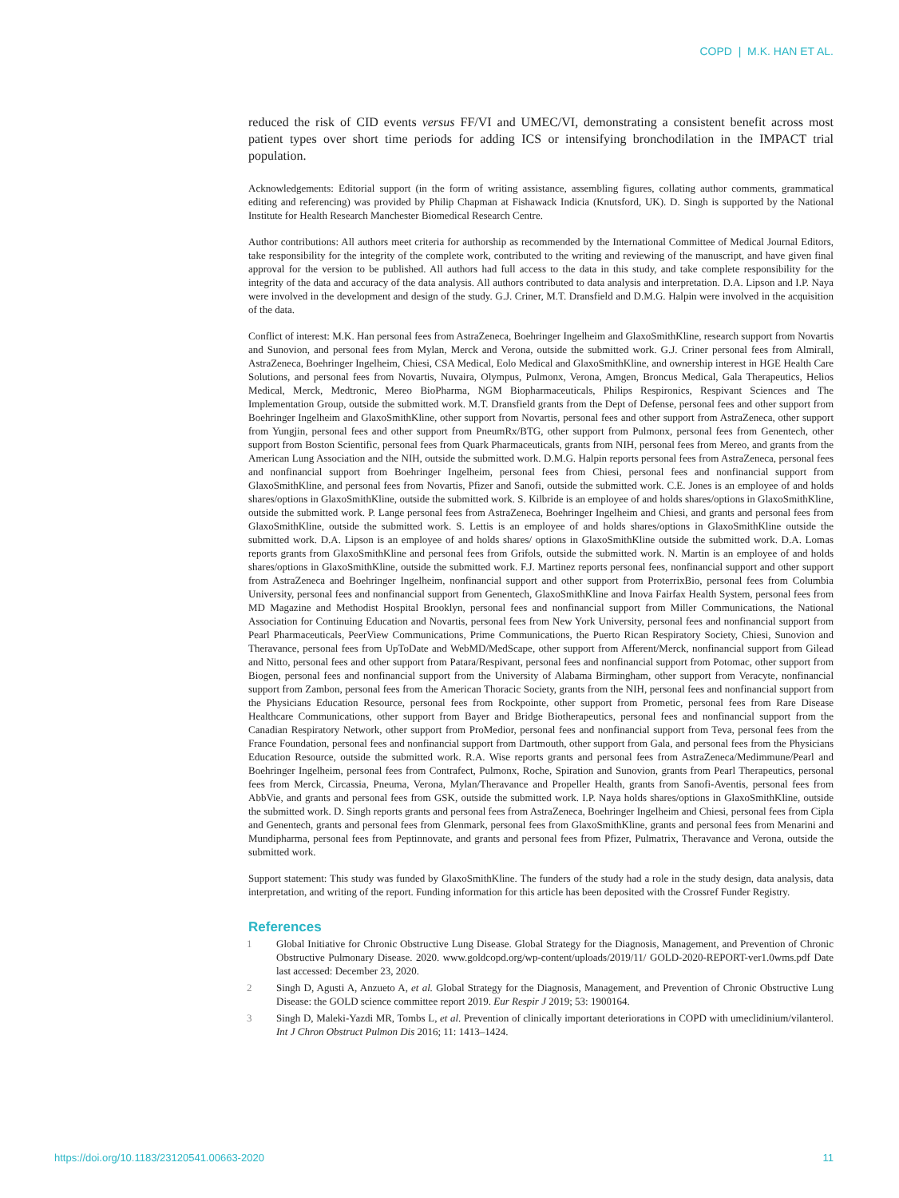COPD | M.K. HAN ET AL.
reduced the risk of CID events versus FF/VI and UMEC/VI, demonstrating a consistent benefit across most patient types over short time periods for adding ICS or intensifying bronchodilation in the IMPACT trial population.
Acknowledgements: Editorial support (in the form of writing assistance, assembling figures, collating author comments, grammatical editing and referencing) was provided by Philip Chapman at Fishawack Indicia (Knutsford, UK). D. Singh is supported by the National Institute for Health Research Manchester Biomedical Research Centre.
Author contributions: All authors meet criteria for authorship as recommended by the International Committee of Medical Journal Editors, take responsibility for the integrity of the complete work, contributed to the writing and reviewing of the manuscript, and have given final approval for the version to be published. All authors had full access to the data in this study, and take complete responsibility for the integrity of the data and accuracy of the data analysis. All authors contributed to data analysis and interpretation. D.A. Lipson and I.P. Naya were involved in the development and design of the study. G.J. Criner, M.T. Dransfield and D.M.G. Halpin were involved in the acquisition of the data.
Conflict of interest: M.K. Han personal fees from AstraZeneca, Boehringer Ingelheim and GlaxoSmithKline, research support from Novartis and Sunovion, and personal fees from Mylan, Merck and Verona, outside the submitted work. G.J. Criner personal fees from Almirall, AstraZeneca, Boehringer Ingelheim, Chiesi, CSA Medical, Eolo Medical and GlaxoSmithKline, and ownership interest in HGE Health Care Solutions, and personal fees from Novartis, Nuvaira, Olympus, Pulmonx, Verona, Amgen, Broncus Medical, Gala Therapeutics, Helios Medical, Merck, Medtronic, Mereo BioPharma, NGM Biopharmaceuticals, Philips Respironics, Respivant Sciences and The Implementation Group, outside the submitted work. M.T. Dransfield grants from the Dept of Defense, personal fees and other support from Boehringer Ingelheim and GlaxoSmithKline, other support from Novartis, personal fees and other support from AstraZeneca, other support from Yungjin, personal fees and other support from PneumRx/BTG, other support from Pulmonx, personal fees from Genentech, other support from Boston Scientific, personal fees from Quark Pharmaceuticals, grants from NIH, personal fees from Mereo, and grants from the American Lung Association and the NIH, outside the submitted work. D.M.G. Halpin reports personal fees from AstraZeneca, personal fees and nonfinancial support from Boehringer Ingelheim, personal fees from Chiesi, personal fees and nonfinancial support from GlaxoSmithKline, and personal fees from Novartis, Pfizer and Sanofi, outside the submitted work. C.E. Jones is an employee of and holds shares/options in GlaxoSmithKline, outside the submitted work. S. Kilbride is an employee of and holds shares/options in GlaxoSmithKline, outside the submitted work. P. Lange personal fees from AstraZeneca, Boehringer Ingelheim and Chiesi, and grants and personal fees from GlaxoSmithKline, outside the submitted work. S. Lettis is an employee of and holds shares/options in GlaxoSmithKline outside the submitted work. D.A. Lipson is an employee of and holds shares/ options in GlaxoSmithKline outside the submitted work. D.A. Lomas reports grants from GlaxoSmithKline and personal fees from Grifols, outside the submitted work. N. Martin is an employee of and holds shares/options in GlaxoSmithKline, outside the submitted work. F.J. Martinez reports personal fees, nonfinancial support and other support from AstraZeneca and Boehringer Ingelheim, nonfinancial support and other support from ProterrixBio, personal fees from Columbia University, personal fees and nonfinancial support from Genentech, GlaxoSmithKline and Inova Fairfax Health System, personal fees from MD Magazine and Methodist Hospital Brooklyn, personal fees and nonfinancial support from Miller Communications, the National Association for Continuing Education and Novartis, personal fees from New York University, personal fees and nonfinancial support from Pearl Pharmaceuticals, PeerView Communications, Prime Communications, the Puerto Rican Respiratory Society, Chiesi, Sunovion and Theravance, personal fees from UpToDate and WebMD/MedScape, other support from Afferent/Merck, nonfinancial support from Gilead and Nitto, personal fees and other support from Patara/Respivant, personal fees and nonfinancial support from Potomac, other support from Biogen, personal fees and nonfinancial support from the University of Alabama Birmingham, other support from Veracyte, nonfinancial support from Zambon, personal fees from the American Thoracic Society, grants from the NIH, personal fees and nonfinancial support from the Physicians Education Resource, personal fees from Rockpointe, other support from Prometic, personal fees from Rare Disease Healthcare Communications, other support from Bayer and Bridge Biotherapeutics, personal fees and nonfinancial support from the Canadian Respiratory Network, other support from ProMedior, personal fees and nonfinancial support from Teva, personal fees from the France Foundation, personal fees and nonfinancial support from Dartmouth, other support from Gala, and personal fees from the Physicians Education Resource, outside the submitted work. R.A. Wise reports grants and personal fees from AstraZeneca/Medimmune/Pearl and Boehringer Ingelheim, personal fees from Contrafect, Pulmonx, Roche, Spiration and Sunovion, grants from Pearl Therapeutics, personal fees from Merck, Circassia, Pneuma, Verona, Mylan/Theravance and Propeller Health, grants from Sanofi-Aventis, personal fees from AbbVie, and grants and personal fees from GSK, outside the submitted work. I.P. Naya holds shares/options in GlaxoSmithKline, outside the submitted work. D. Singh reports grants and personal fees from AstraZeneca, Boehringer Ingelheim and Chiesi, personal fees from Cipla and Genentech, grants and personal fees from Glenmark, personal fees from GlaxoSmithKline, grants and personal fees from Menarini and Mundipharma, personal fees from Peptinnovate, and grants and personal fees from Pfizer, Pulmatrix, Theravance and Verona, outside the submitted work.
Support statement: This study was funded by GlaxoSmithKline. The funders of the study had a role in the study design, data analysis, data interpretation, and writing of the report. Funding information for this article has been deposited with the Crossref Funder Registry.
References
1 Global Initiative for Chronic Obstructive Lung Disease. Global Strategy for the Diagnosis, Management, and Prevention of Chronic Obstructive Pulmonary Disease. 2020. www.goldcopd.org/wp-content/uploads/2019/11/ GOLD-2020-REPORT-ver1.0wms.pdf Date last accessed: December 23, 2020.
2 Singh D, Agusti A, Anzueto A, et al. Global Strategy for the Diagnosis, Management, and Prevention of Chronic Obstructive Lung Disease: the GOLD science committee report 2019. Eur Respir J 2019; 53: 1900164.
3 Singh D, Maleki-Yazdi MR, Tombs L, et al. Prevention of clinically important deteriorations in COPD with umeclidinium/vilanterol. Int J Chron Obstruct Pulmon Dis 2016; 11: 1413–1424.
https://doi.org/10.1183/23120541.00663-2020 11